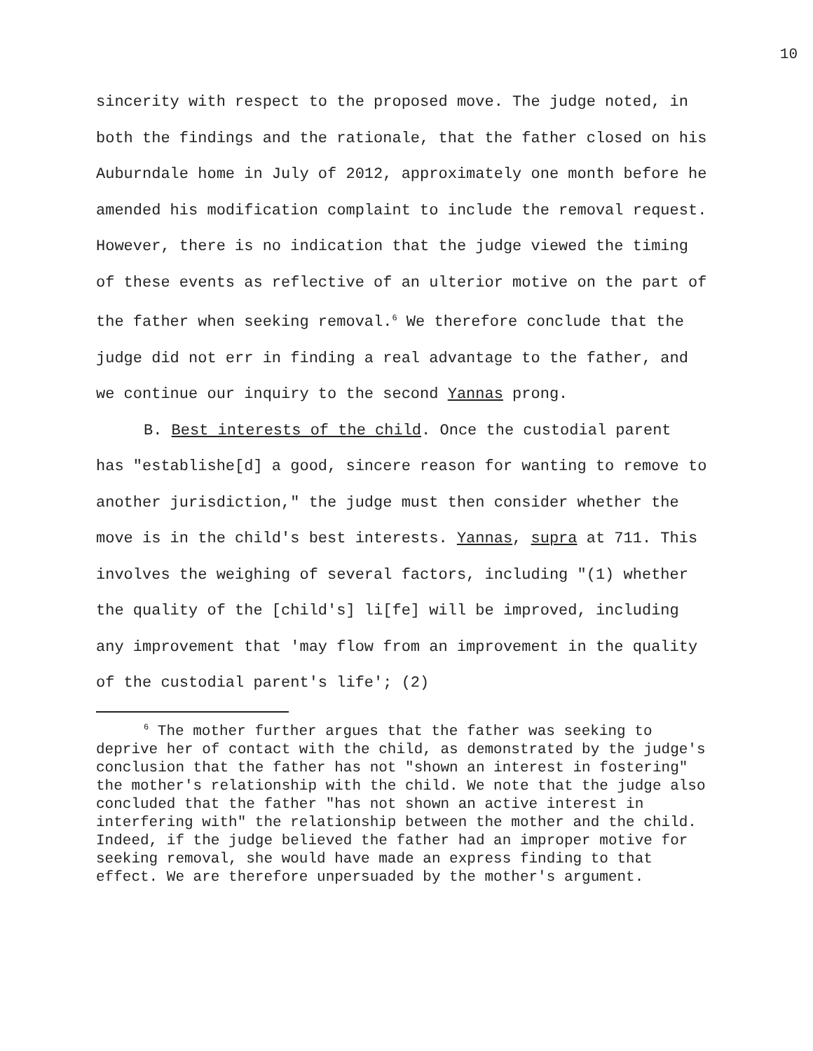10
sincerity with respect to the proposed move. The judge noted, in both the findings and the rationale, that the father closed on his Auburndale home in July of 2012, approximately one month before he amended his modification complaint to include the removal request. However, there is no indication that the judge viewed the timing of these events as reflective of an ulterior motive on the part of the father when seeking removal.<sup>6</sup> We therefore conclude that the judge did not err in finding a real advantage to the father, and we continue our inquiry to the second Yannas prong.
B. Best interests of the child. Once the custodial parent has "establishe[d] a good, sincere reason for wanting to remove to another jurisdiction," the judge must then consider whether the move is in the child's best interests. Yannas, supra at 711. This involves the weighing of several factors, including "(1) whether the quality of the [child's] li[fe] will be improved, including any improvement that 'may flow from an improvement in the quality of the custodial parent's life'; (2)
<sup>6</sup> The mother further argues that the father was seeking to deprive her of contact with the child, as demonstrated by the judge's conclusion that the father has not "shown an interest in fostering" the mother's relationship with the child. We note that the judge also concluded that the father "has not shown an active interest in interfering with" the relationship between the mother and the child. Indeed, if the judge believed the father had an improper motive for seeking removal, she would have made an express finding to that effect. We are therefore unpersuaded by the mother's argument.